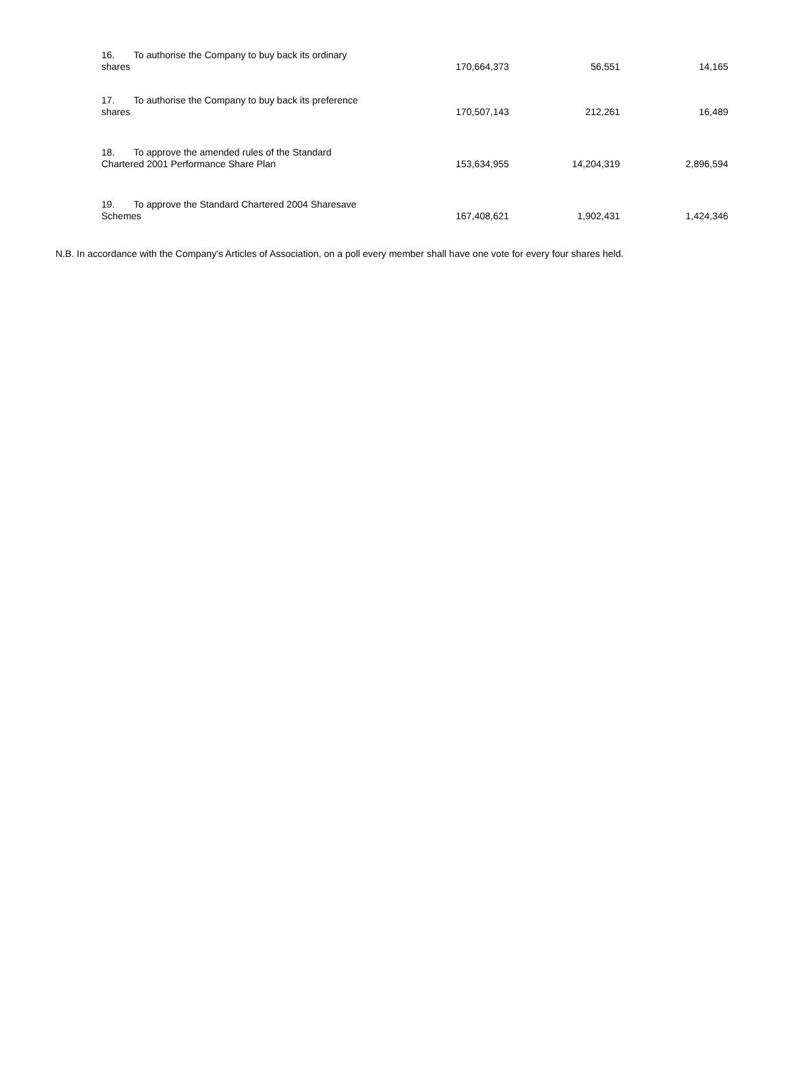| 16. To authorise the Company to buy back its ordinary shares | 170,664,373 | 56,551 | 14,165 |
| 17. To authorise the Company to buy back its preference shares | 170,507,143 | 212,261 | 16,489 |
| 18. To approve the amended rules of the Standard Chartered 2001 Performance Share Plan | 153,634,955 | 14,204,319 | 2,896,594 |
| 19. To approve the Standard Chartered 2004 Sharesave Schemes | 167,408,621 | 1,902,431 | 1,424,346 |
N.B. In accordance with the Company's Articles of Association, on a poll every member shall have one vote for every four shares held.